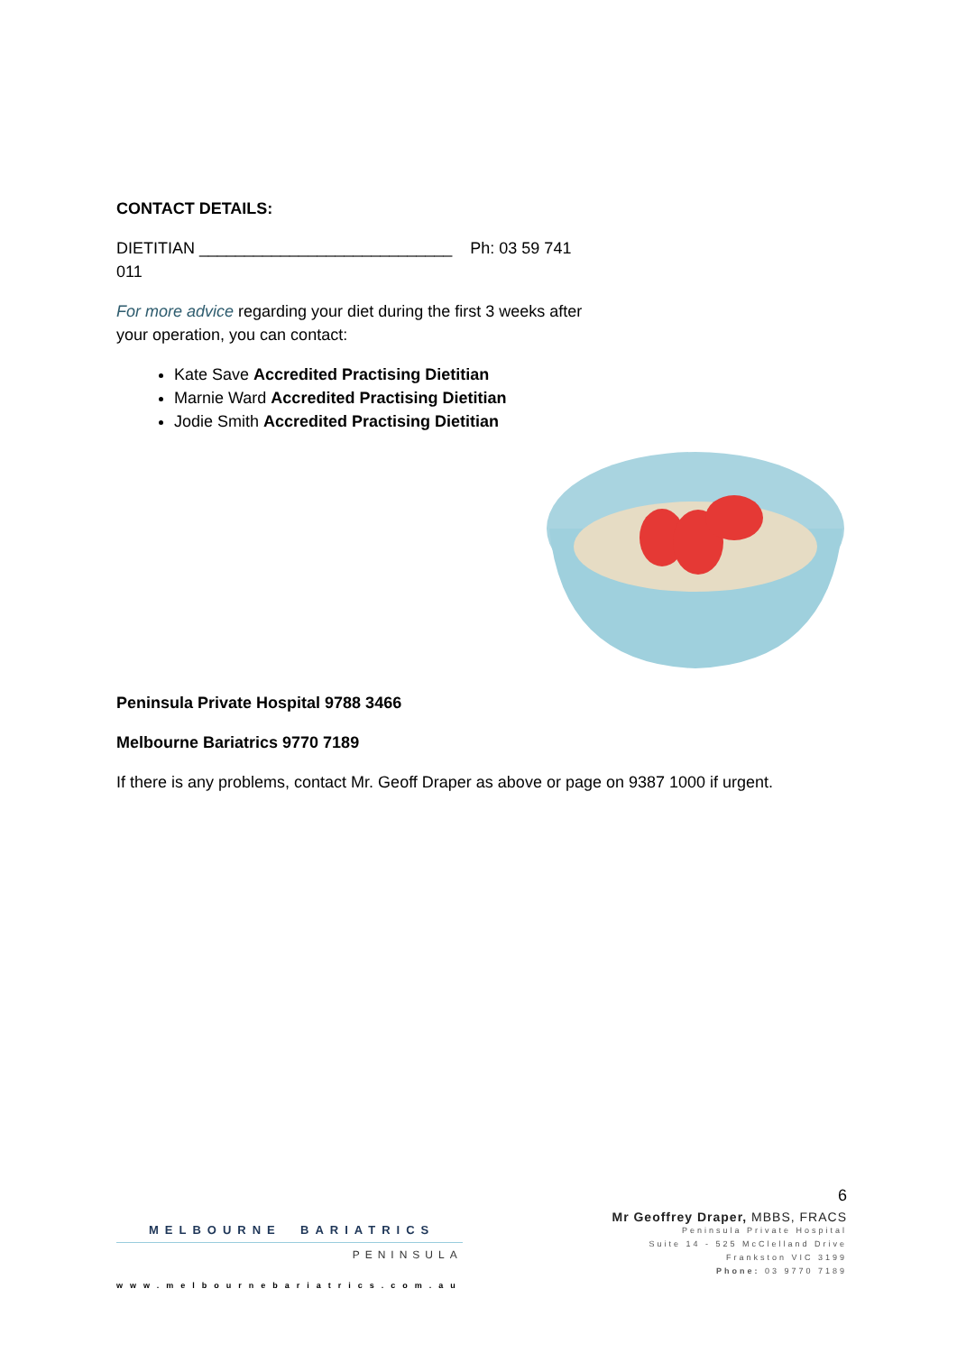CONTACT DETAILS:
DIETITIAN ____________________________ Ph: 03 59 741 011
For more advice regarding your diet during the first 3 weeks after your operation, you can contact:
Kate Save Accredited Practising Dietitian
Marnie Ward Accredited Practising Dietitian
Jodie Smith Accredited Practising Dietitian
Peninsula Private Hospital 9788 3466
Melbourne Bariatrics 9770 7189
If there is any problems, contact Mr. Geoff Draper as above or page on 9387 1000 if urgent.
6
MELBOURNE BARIATRICS
PENINSULA
www.melbournebariatrics.com.au
Mr Geoffrey Draper, MBBS, FRACS
Peninsula Private Hospital
Suite 14 - 525 McClelland Drive
Frankston VIC 3199
Phone: 03 9770 7189